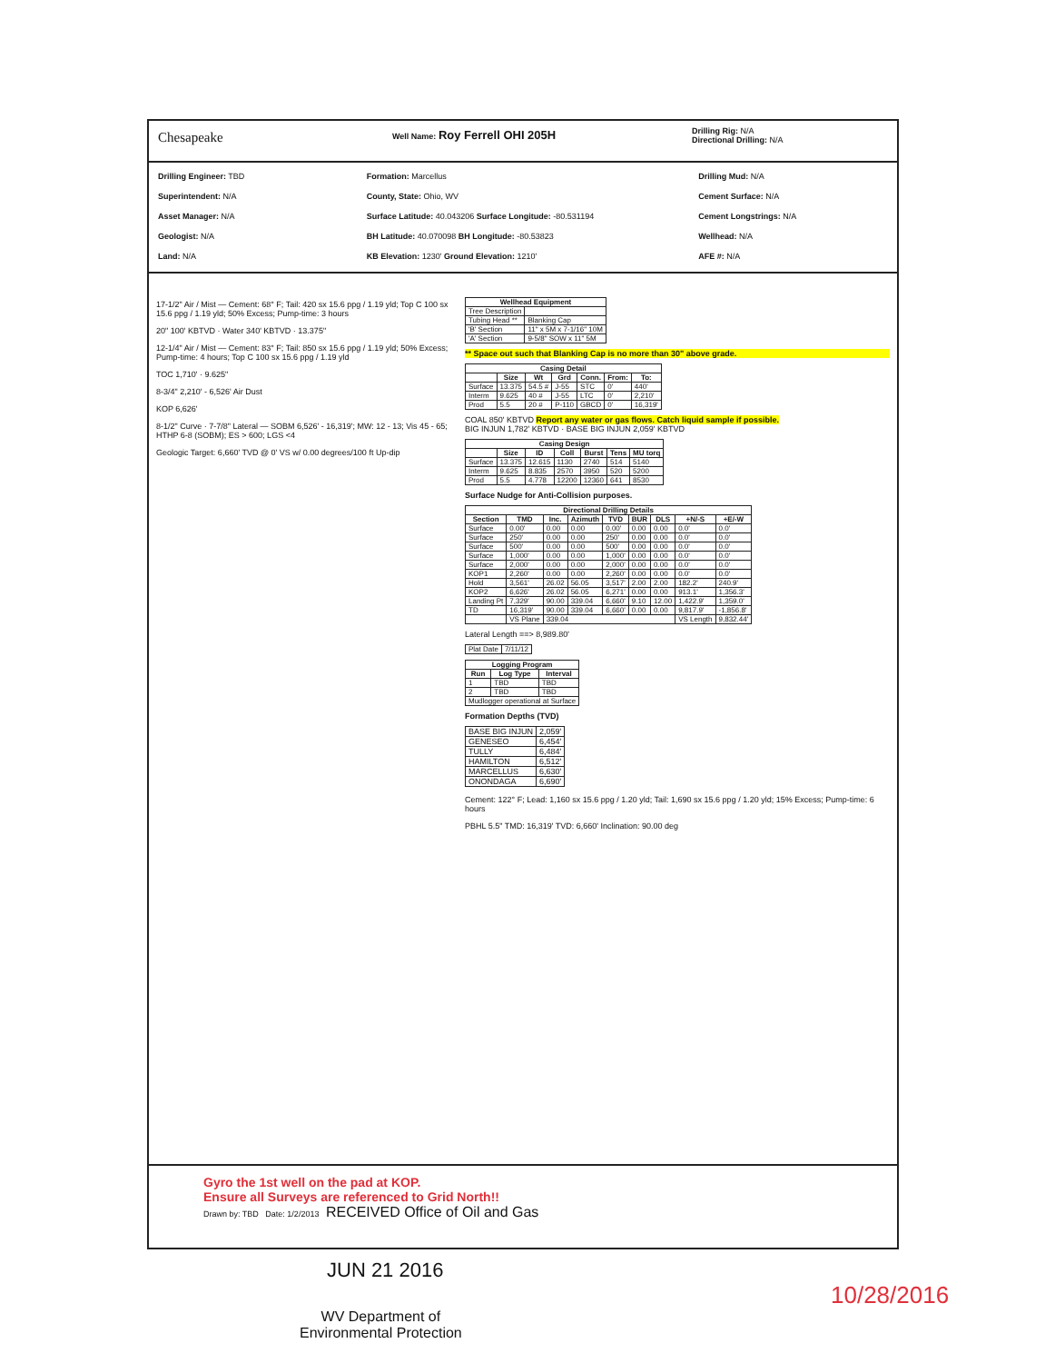Chesapeake
Well Name: Roy Ferrell OHI 205H
Drilling Rig: N/A
Directional Drilling: N/A
Drilling Engineer: TBD
Superintendent: N/A
Asset Manager: N/A
Geologist: N/A
Land: N/A
Formation: Marcellus
County, State: Ohio, WV
Surface Latitude: 40.043206 Surface Longitude: -80.531194
BH Latitude: 40.070098 BH Longitude: -80.53823
KB Elevation: 1230' Ground Elevation: 1210'
Drilling Mud: N/A
Cement Surface: N/A
Cement Longstrings: N/A
Wellhead: N/A
AFE #: N/A
17-1/2" Air / Mist — Cement: 68° F; Tail: 420 sx 15.6 ppg / 1.19 yld; Top C 100 sx 15.6 ppg / 1.19 yld; 50% Excess; Pump-time: 3 hours
20" 100' KBTVD · Water 340' KBTVD · 13.375"
12-1/4" Air / Mist — Cement: 83° F; Tail: 850 sx 15.6 ppg / 1.19 yld; 50% Excess; Pump-time: 4 hours; Top C 100 sx 15.6 ppg / 1.19 yld
TOC 1,710' · 9.625"
8-3/4" 2,210' - 6,526' Air Dust
KOP 6,626'
8-1/2" Curve · 7-7/8" Lateral — SOBM 6,526' - 16,319'; MW: 12 - 13; Vis 45 - 65; HTHP 6-8 (SOBM); ES > 600; LGS <4
Geologic Target: 6,660' TVD @ 0' VS w/ 0.00 degrees/100 ft Up-dip
| Wellhead Equipment | |
| --- | --- |
| Tree Description | |
| Tubing Head ** | Blanking Cap |
| 'B' Section | 11" x 5M x 7-1/16" 10M |
| 'A' Section | 9-5/8" SOW x 11" 5M |
** Space out such that Blanking Cap is no more than 30" above grade.
| Casing Detail | | | | | | |
| --- | --- | --- | --- | --- | --- | --- |
| | Size | Wt | Grd | Conn. | From: | To: |
| Surface | 13.375 | 54.5 # | J-55 | STC | 0' | 440' |
| Interm | 9.625 | 40 # | J-55 | LTC | 0' | 2,210' |
| Prod | 5.5 | 20 # | P-110 | GBCD | 0' | 16,319' |
COAL 850' KBTVD Report any water or gas flows. Catch liquid sample if possible.
BIG INJUN 1,782' KBTVD · BASE BIG INJUN 2,059' KBTVD
| Casing Design | | | | | | |
| --- | --- | --- | --- | --- | --- | --- |
| | Size | ID | Coll | Burst | Tens | MU torq |
| Surface | 13.375 | 12.615 | 1130 | 2740 | 514 | 5140 |
| Interm | 9.625 | 8.835 | 2570 | 3950 | 520 | 5200 |
| Prod | 5.5 | 4.778 | 12200 | 12360 | 641 | 8530 |
Surface Nudge for Anti-Collision purposes.
| Directional Drilling Details | | | | | | | | |
| --- | --- | --- | --- | --- | --- | --- | --- | --- |
| Section | TMD | Inc. | Azimuth | TVD | BUR | DLS | +N/-S | +E/-W |
| Surface | 0.00' | 0.00 | 0.00 | 0.00' | 0.00 | 0.00 | 0.0' | 0.0' |
| Surface | 250' | 0.00 | 0.00 | 250' | 0.00 | 0.00 | 0.0' | 0.0' |
| Surface | 500' | 0.00 | 0.00 | 500' | 0.00 | 0.00 | 0.0' | 0.0' |
| Surface | 1,000' | 0.00 | 0.00 | 1,000' | 0.00 | 0.00 | 0.0' | 0.0' |
| Surface | 2,000' | 0.00 | 0.00 | 2,000' | 0.00 | 0.00 | 0.0' | 0.0' |
| KOP1 | 2,260' | 0.00 | 0.00 | 2,260' | 0.00 | 0.00 | 0.0' | 0.0' |
| Hold | 3,561' | 26.02 | 56.05 | 3,517' | 2.00 | 2.00 | 182.2' | 240.9' |
| KOP2 | 6,626' | 26.02 | 56.05 | 6,271' | 0.00 | 0.00 | 913.1' | 1,356.3' |
| Landing Pt | 7,329' | 90.00 | 339.04 | 6,660' | 9.10 | 12.00 | 1,422.9' | 1,359.0' |
| TD | 16,319' | 90.00 | 339.04 | 6,660' | 0.00 | 0.00 | 9,817.9' | -1,856.8' |
| | VS Plane | 339.04 | | | | | VS Length | 9,832.44' |
Lateral Length ==> 8,989.80'
| Plat Date | 7/11/12 |
| Logging Program | | |
| --- | --- | --- |
| Run | Log Type | Interval |
| 1 | TBD | TBD |
| 2 | TBD | TBD |
| Mudlogger operational at Surface | | |
Formation Depths (TVD)
| BASE BIG INJUN | 2,059' |
| GENESEO | 6,454' |
| TULLY | 6,484' |
| HAMILTON | 6,512' |
| MARCELLUS | 6,630' |
| ONONDAGA | 6,690' |
Cement: 122° F; Lead: 1,160 sx 15.6 ppg / 1.20 yld; Tail: 1,690 sx 15.6 ppg / 1.20 yld; 15% Excess; Pump-time: 6 hours
PBHL 5.5" TMD: 16,319' TVD: 6,660' Inclination: 90.00 deg
Gyro the 1st well on the pad at KOP.
Ensure all Surveys are referenced to Grid North!!
Drawn by: TBD Date: 1/2/2013 RECEIVED Office of Oil and Gas
JUN 21 2016
10/28/2016
WV Department of
Environmental Protection